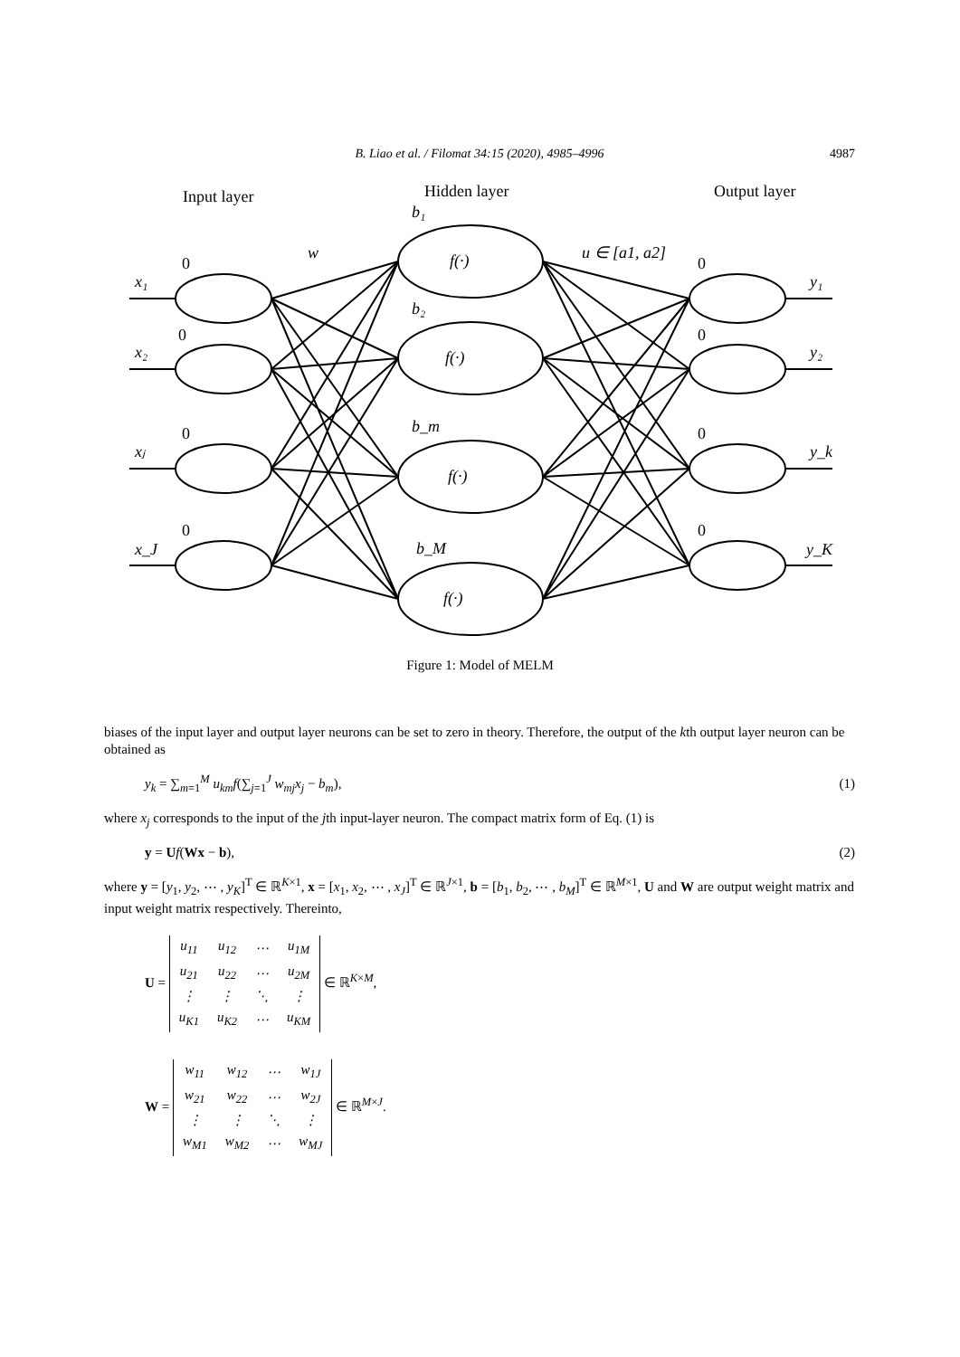B. Liao et al. / Filomat 34:15 (2020), 4985–4996
4987
Input layer
Hidden layer
Output layer
x₁
x₂
xⱼ
x_J
w
u ∈ [a1, a2]
b₁
b₂
b_m
b_M
f(·)
f(·)
f(·)
f(·)
y₁
y₂
y_k
y_K
0
0
0
0
0
0
0
0
Figure 1: Model of MELM
biases of the input layer and output layer neurons can be set to zero in theory. Therefore, the output of the kth output layer neuron can be obtained as
y<sub>k</sub> = ∑<sub>m=1</sub><sup>M</sup> u<sub>km</sub>f(∑<sub>j=1</sub><sup>J</sup> w<sub>mj</sub>x<sub>j</sub> − b<sub>m</sub>), (1)
where x<sub>j</sub> corresponds to the input of the jth input-layer neuron. The compact matrix form of Eq. (1) is
y = Uf(Wx − b), (2)
where y = [y<sub>1</sub>, y<sub>2</sub>, ⋯ , y<sub>K</sub>]<sup>T</sup> ∈ ℝ<sup>K×1</sup>, x = [x<sub>1</sub>, x<sub>2</sub>, ⋯ , x<sub>J</sub>]<sup>T</sup> ∈ ℝ<sup>J×1</sup>, b = [b<sub>1</sub>, b<sub>2</sub>, ⋯ , b<sub>M</sub>]<sup>T</sup> ∈ ℝ<sup>M×1</sup>, U and W are output weight matrix and input weight matrix respectively. Thereinto,
U =
| u<sub>11</sub> | u<sub>12</sub> | ⋯ | u<sub>1M</sub> |
| u<sub>21</sub> | u<sub>22</sub> | ⋯ | u<sub>2M</sub> |
| ⋮ | ⋮ | ⋱ | ⋮ |
| u<sub>K1</sub> | u<sub>K2</sub> | ⋯ | u<sub>KM</sub> |
∈ ℝ<sup>K×M</sup>,
W =
| w<sub>11</sub> | w<sub>12</sub> | ⋯ | w<sub>1J</sub> |
| w<sub>21</sub> | w<sub>22</sub> | ⋯ | w<sub>2J</sub> |
| ⋮ | ⋮ | ⋱ | ⋮ |
| w<sub>M1</sub> | w<sub>M2</sub> | ⋯ | w<sub>MJ</sub> |
∈ ℝ<sup>M×J</sup>.